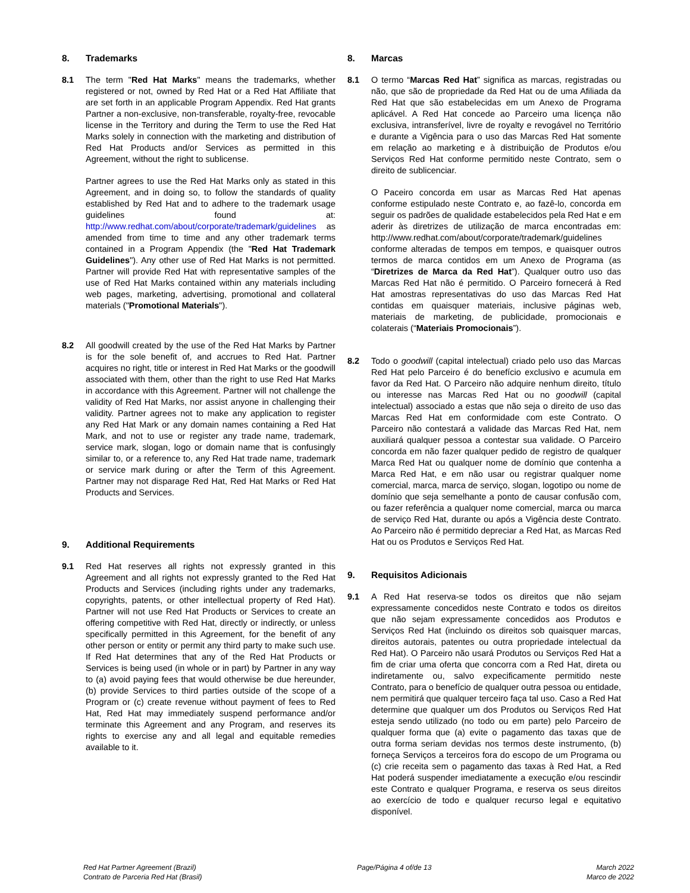8. Trademarks
8.1 The term "Red Hat Marks" means the trademarks, whether registered or not, owned by Red Hat or a Red Hat Affiliate that are set forth in an applicable Program Appendix. Red Hat grants Partner a non-exclusive, non-transferable, royalty-free, revocable license in the Territory and during the Term to use the Red Hat Marks solely in connection with the marketing and distribution of Red Hat Products and/or Services as permitted in this Agreement, without the right to sublicense.
Partner agrees to use the Red Hat Marks only as stated in this Agreement, and in doing so, to follow the standards of quality established by Red Hat and to adhere to the trademark usage guidelines found at: http://www.redhat.com/about/corporate/trademark/guidelines as amended from time to time and any other trademark terms contained in a Program Appendix (the "Red Hat Trademark Guidelines"). Any other use of Red Hat Marks is not permitted. Partner will provide Red Hat with representative samples of the use of Red Hat Marks contained within any materials including web pages, marketing, advertising, promotional and collateral materials ("Promotional Materials").
8.2 All goodwill created by the use of the Red Hat Marks by Partner is for the sole benefit of, and accrues to Red Hat. Partner acquires no right, title or interest in Red Hat Marks or the goodwill associated with them, other than the right to use Red Hat Marks in accordance with this Agreement. Partner will not challenge the validity of Red Hat Marks, nor assist anyone in challenging their validity. Partner agrees not to make any application to register any Red Hat Mark or any domain names containing a Red Hat Mark, and not to use or register any trade name, trademark, service mark, slogan, logo or domain name that is confusingly similar to, or a reference to, any Red Hat trade name, trademark or service mark during or after the Term of this Agreement. Partner may not disparage Red Hat, Red Hat Marks or Red Hat Products and Services.
9. Additional Requirements
9.1 Red Hat reserves all rights not expressly granted in this Agreement and all rights not expressly granted to the Red Hat Products and Services (including rights under any trademarks, copyrights, patents, or other intellectual property of Red Hat). Partner will not use Red Hat Products or Services to create an offering competitive with Red Hat, directly or indirectly, or unless specifically permitted in this Agreement, for the benefit of any other person or entity or permit any third party to make such use. If Red Hat determines that any of the Red Hat Products or Services is being used (in whole or in part) by Partner in any way to (a) avoid paying fees that would otherwise be due hereunder, (b) provide Services to third parties outside of the scope of a Program or (c) create revenue without payment of fees to Red Hat, Red Hat may immediately suspend performance and/or terminate this Agreement and any Program, and reserves its rights to exercise any and all legal and equitable remedies available to it.
8. Marcas
8.1 O termo “Marcas Red Hat” significa as marcas, registradas ou não, que são de propriedade da Red Hat ou de uma Afiliada da Red Hat que são estabelecidas em um Anexo de Programa aplicável. A Red Hat concede ao Parceiro uma licença não exclusiva, intransferível, livre de royalty e revogável no Território e durante a Vigência para o uso das Marcas Red Hat somente em relação ao marketing e à distribuição de Produtos e/ou Serviços Red Hat conforme permitido neste Contrato, sem o direito de sublicenciar.
O Paceiro concorda em usar as Marcas Red Hat apenas conforme estipulado neste Contrato e, ao fazê-lo, concorda em seguir os padrões de qualidade estabelecidos pela Red Hat e em aderir às diretrizes de utilização de marca encontradas em: http://www.redhat.com/about/corporate/trademark/guidelines conforme alteradas de tempos em tempos, e quaisquer outros termos de marca contidos em um Anexo de Programa (as “Diretrizes de Marca da Red Hat”). Qualquer outro uso das Marcas Red Hat não é permitido. O Parceiro fornecerá à Red Hat amostras representativas do uso das Marcas Red Hat contidas em quaisquer materiais, inclusive páginas web, materiais de marketing, de publicidade, promocionais e colaterais (“Materiais Promocionais”).
8.2 Todo o goodwill (capital intelectual) criado pelo uso das Marcas Red Hat pelo Parceiro é do benefício exclusivo e acumula em favor da Red Hat. O Parceiro não adquire nenhum direito, título ou interesse nas Marcas Red Hat ou no goodwill (capital intelectual) associado a estas que não seja o direito de uso das Marcas Red Hat em conformidade com este Contrato. O Parceiro não contestará a validade das Marcas Red Hat, nem auxiliará qualquer pessoa a contestar sua validade. O Parceiro concorda em não fazer qualquer pedido de registro de qualquer Marca Red Hat ou qualquer nome de domínio que contenha a Marca Red Hat, e em não usar ou registrar qualquer nome comercial, marca, marca de serviço, slogan, logotipo ou nome de domínio que seja semelhante a ponto de causar confusão com, ou fazer referência a qualquer nome comercial, marca ou marca de serviço Red Hat, durante ou após a Vigência deste Contrato. Ao Parceiro não é permitido depreciar a Red Hat, as Marcas Red Hat ou os Produtos e Serviços Red Hat.
9. Requisitos Adicionais
9.1 A Red Hat reserva-se todos os direitos que não sejam expressamente concedidos neste Contrato e todos os direitos que não sejam expressamente concedidos aos Produtos e Serviços Red Hat (incluindo os direitos sob quaisquer marcas, direitos autorais, patentes ou outra propriedade intelectual da Red Hat). O Parceiro não usará Produtos ou Serviços Red Hat a fim de criar uma oferta que concorra com a Red Hat, direta ou indiretamente ou, salvo expecificamente permitido neste Contrato, para o benefício de qualquer outra pessoa ou entidade, nem permitirá que qualquer terceiro faça tal uso. Caso a Red Hat determine que qualquer um dos Produtos ou Serviços Red Hat esteja sendo utilizado (no todo ou em parte) pelo Parceiro de qualquer forma que (a) evite o pagamento das taxas que de outra forma seriam devidas nos termos deste instrumento, (b) forneça Serviços a terceiros fora do escopo de um Programa ou (c) crie receita sem o pagamento das taxas à Red Hat, a Red Hat poderá suspender imediatamente a execução e/ou rescindir este Contrato e qualquer Programa, e reserva os seus direitos ao exercício de todo e qualquer recurso legal e equitativo disponível.
Red Hat Partner Agreement (Brazil)
Contrato de Parceria Red Hat (Brasil)
Page/Página 4 of/de 13 March 2022
Marco de 2022